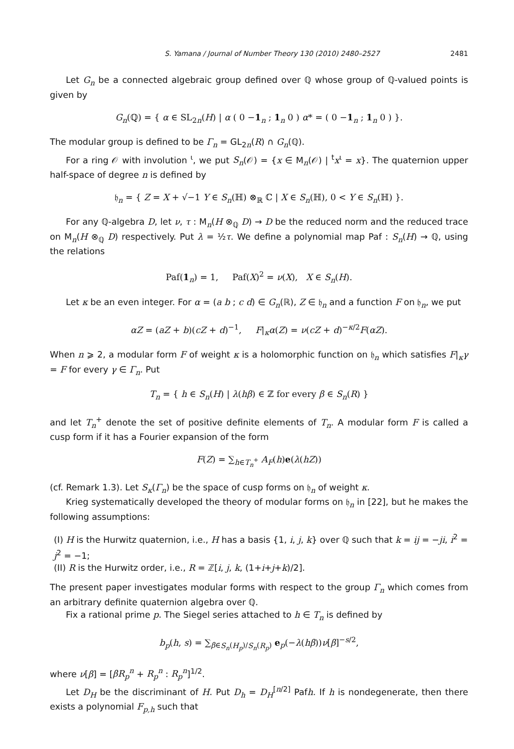S. Yamana / Journal of Number Theory 130 (2010) 2480–2527 2481
Let G<sub>n</sub> be a connected algebraic group defined over ℚ whose group of ℚ-valued points is given by
G<sub>n</sub>(ℚ) = { α ∈ SL<sub>2n</sub>(H) | α ( 0 −1<sub>n</sub> ; 1<sub>n</sub> 0 ) α* = ( 0 −1<sub>n</sub> ; 1<sub>n</sub> 0 ) }.
The modular group is defined to be Γ<sub>n</sub> = GL<sub>2n</sub>(R) ∩ G<sub>n</sub>(ℚ).
For a ring 𝒪 with involution <sup>ι</sup>, we put S<sub>n</sub>(𝒪) = {x ∈ M<sub>n</sub>(𝒪) | <sup>t</sup>x<sup>ι</sup> = x}. The quaternion upper half-space of degree n is defined by
𝔥<sub>n</sub> = { Z = X + √−1 Y ∈ S<sub>n</sub>(ℍ) ⊗<sub>ℝ</sub> ℂ | X ∈ S<sub>n</sub>(ℍ), 0 < Y ∈ S<sub>n</sub>(ℍ) }.
For any ℚ-algebra D, let ν, τ : M<sub>n</sub>(H ⊗<sub>ℚ</sub> D) → D be the reduced norm and the reduced trace on M<sub>n</sub>(H ⊗<sub>ℚ</sub> D) respectively. Put λ = ½τ. We define a polynomial map Paf : S<sub>n</sub>(H) → ℚ, using the relations
Paf(1<sub>n</sub>) = 1, Paf(X)<sup>2</sup> = ν(X), X ∈ S<sub>n</sub>(H).
Let κ be an even integer. For α = (a b ; c d) ∈ G<sub>n</sub>(ℝ), Z ∈ 𝔥<sub>n</sub> and a function F on 𝔥<sub>n</sub>, we put
αZ = (aZ + b)(cZ + d)<sup>−1</sup>, F|<sub>κ</sub>α(Z) = ν(cZ + d)<sup>−κ/2</sup>F(αZ).
When n ⩾ 2, a modular form F of weight κ is a holomorphic function on 𝔥<sub>n</sub> which satisfies F|<sub>κ</sub>γ = F for every γ ∈ Γ<sub>n</sub>. Put
T<sub>n</sub> = { h ∈ S<sub>n</sub>(H) | λ(hβ) ∈ ℤ for every β ∈ S<sub>n</sub>(R) }
and let T<sub>n</sub><sup>+</sup> denote the set of positive definite elements of T<sub>n</sub>. A modular form F is called a cusp form if it has a Fourier expansion of the form
F(Z) = ∑<sub>h∈T<sub>n</sub><sup>+</sup></sub> A<sub>F</sub>(h)e(λ(hZ))
(cf. Remark 1.3). Let S<sub>κ</sub>(Γ<sub>n</sub>) be the space of cusp forms on 𝔥<sub>n</sub> of weight κ.
Krieg systematically developed the theory of modular forms on 𝔥<sub>n</sub> in [22], but he makes the following assumptions:
(I) H is the Hurwitz quaternion, i.e., H has a basis {1, i, j, k} over ℚ such that k = ij = −ji, i<sup>2</sup> = j<sup>2</sup> = −1;
(II) R is the Hurwitz order, i.e., R = ℤ[i, j, k, (1+i+j+k)/2].
The present paper investigates modular forms with respect to the group Γ<sub>n</sub> which comes from an arbitrary definite quaternion algebra over ℚ.
Fix a rational prime p. The Siegel series attached to h ∈ T<sub>n</sub> is defined by
b<sub>p</sub>(h, s) = ∑<sub>β∈S<sub>n</sub>(H<sub>p</sub>)/S<sub>n</sub>(R<sub>p</sub>)</sub> e<sub>p</sub>(−λ(hβ))ν[β]<sup>−s/2</sup>,
where ν[β] = [βR<sub>p</sub><sup>n</sup> + R<sub>p</sub><sup>n</sup> : R<sub>p</sub><sup>n</sup>]<sup>1/2</sup>.
Let D<sub>H</sub> be the discriminant of H. Put D<sub>h</sub> = D<sub>H</sub><sup>[n/2]</sup> Pafh. If h is nondegenerate, then there exists a polynomial F<sub>p,h</sub> such that